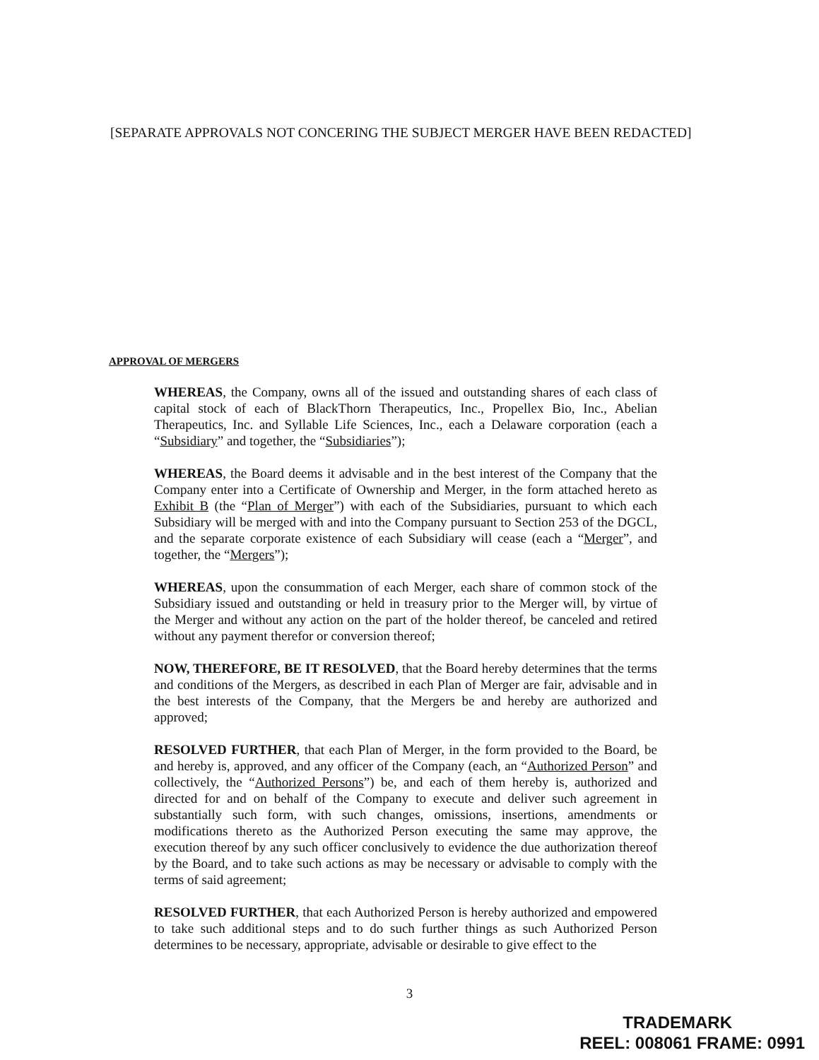[SEPARATE APPROVALS NOT CONCERING THE SUBJECT MERGER HAVE BEEN REDACTED]
APPROVAL OF MERGERS
WHEREAS, the Company, owns all of the issued and outstanding shares of each class of capital stock of each of BlackThorn Therapeutics, Inc., Propellex Bio, Inc., Abelian Therapeutics, Inc. and Syllable Life Sciences, Inc., each a Delaware corporation (each a “Subsidiary” and together, the “Subsidiaries”);
WHEREAS, the Board deems it advisable and in the best interest of the Company that the Company enter into a Certificate of Ownership and Merger, in the form attached hereto as Exhibit B (the “Plan of Merger”) with each of the Subsidiaries, pursuant to which each Subsidiary will be merged with and into the Company pursuant to Section 253 of the DGCL, and the separate corporate existence of each Subsidiary will cease (each a “Merger”, and together, the “Mergers”);
WHEREAS, upon the consummation of each Merger, each share of common stock of the Subsidiary issued and outstanding or held in treasury prior to the Merger will, by virtue of the Merger and without any action on the part of the holder thereof, be canceled and retired without any payment therefor or conversion thereof;
NOW, THEREFORE, BE IT RESOLVED, that the Board hereby determines that the terms and conditions of the Mergers, as described in each Plan of Merger are fair, advisable and in the best interests of the Company, that the Mergers be and hereby are authorized and approved;
RESOLVED FURTHER, that each Plan of Merger, in the form provided to the Board, be and hereby is, approved, and any officer of the Company (each, an “Authorized Person” and collectively, the “Authorized Persons”) be, and each of them hereby is, authorized and directed for and on behalf of the Company to execute and deliver such agreement in substantially such form, with such changes, omissions, insertions, amendments or modifications thereto as the Authorized Person executing the same may approve, the execution thereof by any such officer conclusively to evidence the due authorization thereof by the Board, and to take such actions as may be necessary or advisable to comply with the terms of said agreement;
RESOLVED FURTHER, that each Authorized Person is hereby authorized and empowered to take such additional steps and to do such further things as such Authorized Person determines to be necessary, appropriate, advisable or desirable to give effect to the
3
TRADEMARK
REEL: 008061 FRAME: 0991